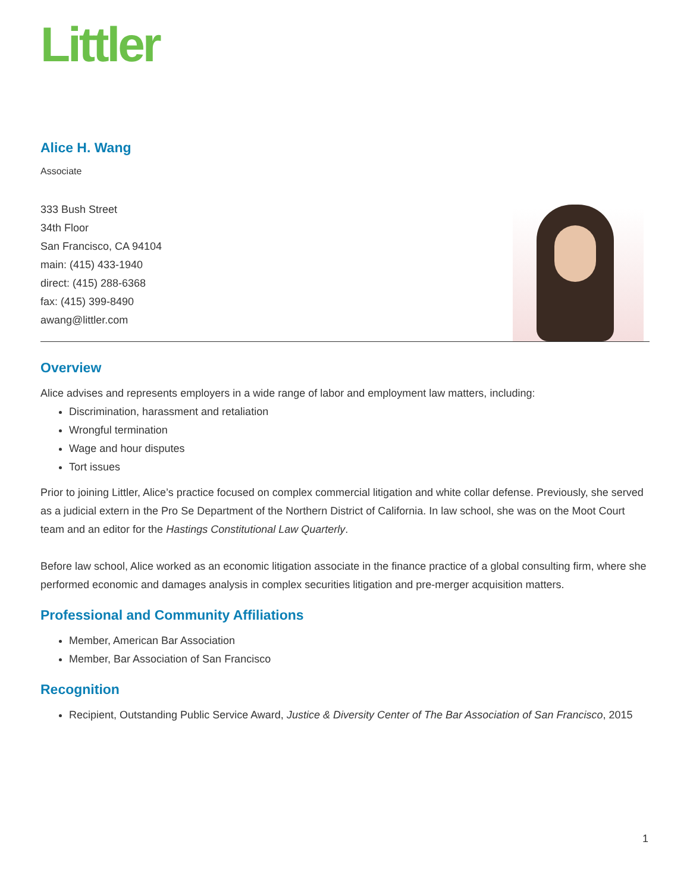Littler
Alice H. Wang
Associate
333 Bush Street
34th Floor
San Francisco, CA 94104
main: (415) 433-1940
direct: (415) 288-6368
fax: (415) 399-8490
awang@littler.com
Overview
Alice advises and represents employers in a wide range of labor and employment law matters, including:
Discrimination, harassment and retaliation
Wrongful termination
Wage and hour disputes
Tort issues
Prior to joining Littler, Alice’s practice focused on complex commercial litigation and white collar defense. Previously, she served as a judicial extern in the Pro Se Department of the Northern District of California. In law school, she was on the Moot Court team and an editor for the Hastings Constitutional Law Quarterly.
Before law school, Alice worked as an economic litigation associate in the finance practice of a global consulting firm, where she performed economic and damages analysis in complex securities litigation and pre-merger acquisition matters.
Professional and Community Affiliations
Member, American Bar Association
Member, Bar Association of San Francisco
Recognition
Recipient, Outstanding Public Service Award, Justice & Diversity Center of The Bar Association of San Francisco, 2015
1